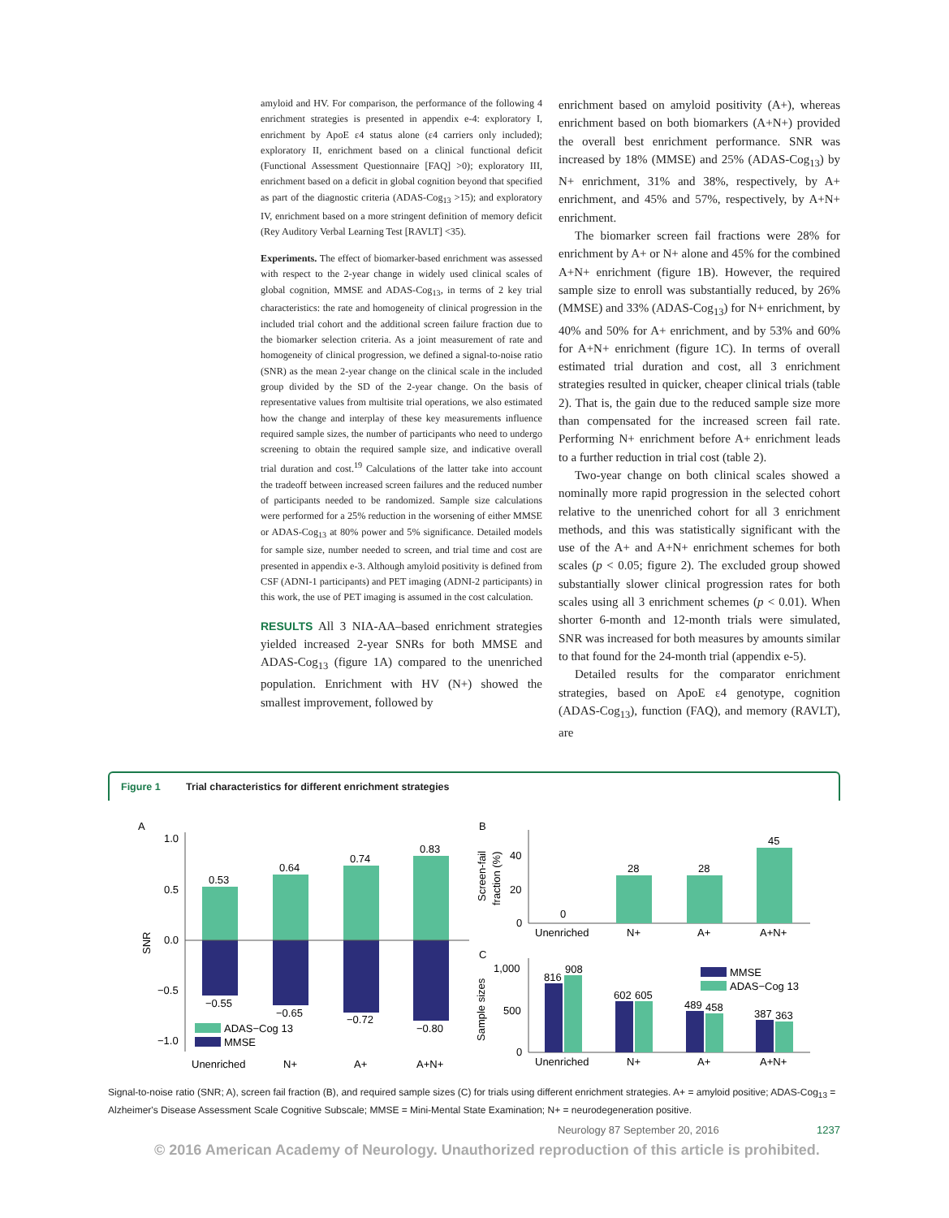amyloid and HV. For comparison, the performance of the following 4 enrichment strategies is presented in appendix e-4: exploratory I, enrichment by ApoE ε4 status alone (ε4 carriers only included); exploratory II, enrichment based on a clinical functional deficit (Functional Assessment Questionnaire [FAQ] >0); exploratory III, enrichment based on a deficit in global cognition beyond that specified as part of the diagnostic criteria (ADAS-Cog<sub>13</sub> >15); and exploratory IV, enrichment based on a more stringent definition of memory deficit (Rey Auditory Verbal Learning Test [RAVLT] <35).
Experiments. The effect of biomarker-based enrichment was assessed with respect to the 2-year change in widely used clinical scales of global cognition, MMSE and ADAS-Cog<sub>13</sub>, in terms of 2 key trial characteristics: the rate and homogeneity of clinical progression in the included trial cohort and the additional screen failure fraction due to the biomarker selection criteria. As a joint measurement of rate and homogeneity of clinical progression, we defined a signal-to-noise ratio (SNR) as the mean 2-year change on the clinical scale in the included group divided by the SD of the 2-year change. On the basis of representative values from multisite trial operations, we also estimated how the change and interplay of these key measurements influence required sample sizes, the number of participants who need to undergo screening to obtain the required sample size, and indicative overall trial duration and cost.<sup>19</sup> Calculations of the latter take into account the tradeoff between increased screen failures and the reduced number of participants needed to be randomized. Sample size calculations were performed for a 25% reduction in the worsening of either MMSE or ADAS-Cog<sub>13</sub> at 80% power and 5% significance. Detailed models for sample size, number needed to screen, and trial time and cost are presented in appendix e-3. Although amyloid positivity is defined from CSF (ADNI-1 participants) and PET imaging (ADNI-2 participants) in this work, the use of PET imaging is assumed in the cost calculation.
RESULTS All 3 NIA-AA–based enrichment strategies yielded increased 2-year SNRs for both MMSE and ADAS-Cog<sub>13</sub> (figure 1A) compared to the unenriched population. Enrichment with HV (N+) showed the smallest improvement, followed by
enrichment based on amyloid positivity (A+), whereas enrichment based on both biomarkers (A+N+) provided the overall best enrichment performance. SNR was increased by 18% (MMSE) and 25% (ADAS-Cog<sub>13</sub>) by N+ enrichment, 31% and 38%, respectively, by A+ enrichment, and 45% and 57%, respectively, by A+N+ enrichment.
The biomarker screen fail fractions were 28% for enrichment by A+ or N+ alone and 45% for the combined A+N+ enrichment (figure 1B). However, the required sample size to enroll was substantially reduced, by 26% (MMSE) and 33% (ADAS-Cog<sub>13</sub>) for N+ enrichment, by 40% and 50% for A+ enrichment, and by 53% and 60% for A+N+ enrichment (figure 1C). In terms of overall estimated trial duration and cost, all 3 enrichment strategies resulted in quicker, cheaper clinical trials (table 2). That is, the gain due to the reduced sample size more than compensated for the increased screen fail rate. Performing N+ enrichment before A+ enrichment leads to a further reduction in trial cost (table 2).
Two-year change on both clinical scales showed a nominally more rapid progression in the selected cohort relative to the unenriched cohort for all 3 enrichment methods, and this was statistically significant with the use of the A+ and A+N+ enrichment schemes for both scales (p < 0.05; figure 2). The excluded group showed substantially slower clinical progression rates for both scales using all 3 enrichment schemes (p < 0.01). When shorter 6-month and 12-month trials were simulated, SNR was increased for both measures by amounts similar to that found for the 24-month trial (appendix e-5).
Detailed results for the comparator enrichment strategies, based on ApoE ε4 genotype, cognition (ADAS-Cog<sub>13</sub>), function (FAQ), and memory (RAVLT), are
Figure 1 Trial characteristics for different enrichment strategies
A
1.0
0.5
0.0
−0.5
−1.0
SNR
0.53
0.64
0.74
0.83
−0.55
−0.65
−0.72
−0.80
ADAS−Cog 13
MMSE
Unenriched
N+
A+
A+N+
B
40
20
0
Screen-fail
fraction (%)
0
28
28
45
Unenriched
N+
A+
A+N+
C
1,000
500
0
Sample sizes
816
908
602
605
489
458
387
363
MMSE
ADAS−Cog 13
Unenriched
N+
A+
A+N+
Signal-to-noise ratio (SNR; A), screen fail fraction (B), and required sample sizes (C) for trials using different enrichment strategies. A+ = amyloid positive; ADAS-Cog<sub>13</sub> = Alzheimer's Disease Assessment Scale Cognitive Subscale; MMSE = Mini-Mental State Examination; N+ = neurodegeneration positive.
Neurology 87 September 20, 2016 1237
© 2016 American Academy of Neurology. Unauthorized reproduction of this article is prohibited.